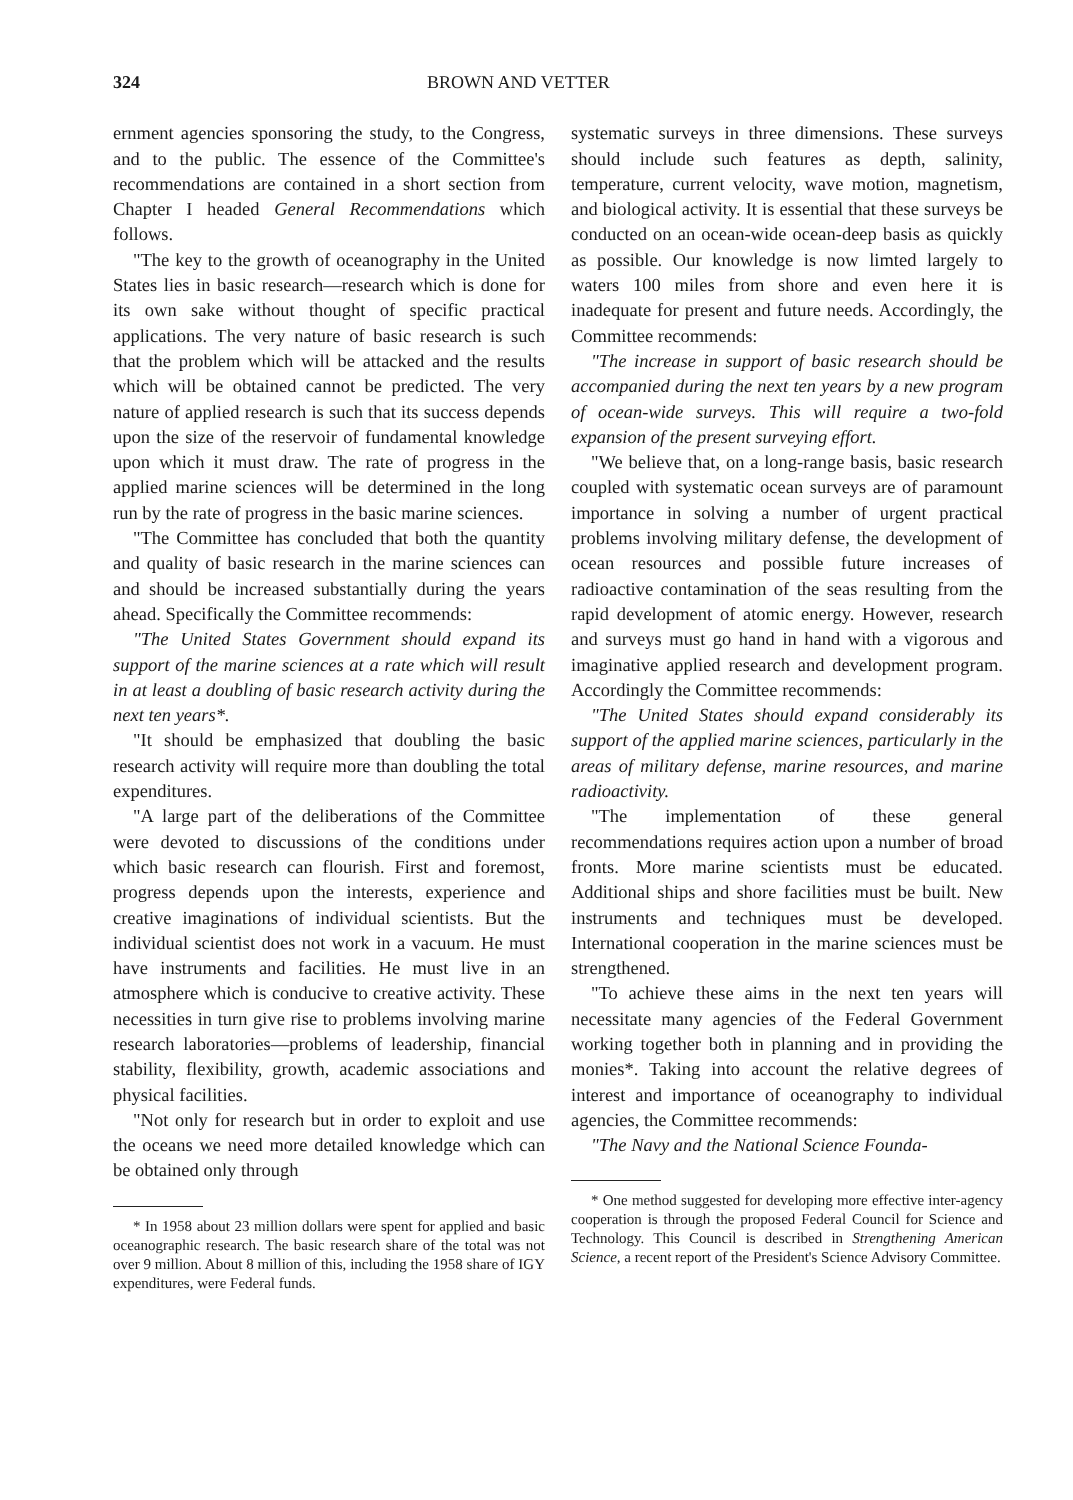324 BROWN AND VETTER
ernment agencies sponsoring the study, to the Congress, and to the public. The essence of the Committee's recommendations are contained in a short section from Chapter I headed General Recommendations which follows.
"The key to the growth of oceanography in the United States lies in basic research—research which is done for its own sake without thought of specific practical applications. The very nature of basic research is such that the problem which will be attacked and the results which will be obtained cannot be predicted. The very nature of applied research is such that its success depends upon the size of the reservoir of fundamental knowledge upon which it must draw. The rate of progress in the applied marine sciences will be determined in the long run by the rate of progress in the basic marine sciences.
"The Committee has concluded that both the quantity and quality of basic research in the marine sciences can and should be increased substantially during the years ahead. Specifically the Committee recommends:
"The United States Government should expand its support of the marine sciences at a rate which will result in at least a doubling of basic research activity during the next ten years*.
"It should be emphasized that doubling the basic research activity will require more than doubling the total expenditures.
"A large part of the deliberations of the Committee were devoted to discussions of the conditions under which basic research can flourish. First and foremost, progress depends upon the interests, experience and creative imaginations of individual scientists. But the individual scientist does not work in a vacuum. He must have instruments and facilities. He must live in an atmosphere which is conducive to creative activity. These necessities in turn give rise to problems involving marine research laboratories—problems of leadership, financial stability, flexibility, growth, academic associations and physical facilities.
"Not only for research but in order to exploit and use the oceans we need more detailed knowledge which can be obtained only through
* In 1958 about 23 million dollars were spent for applied and basic oceanographic research. The basic research share of the total was not over 9 million. About 8 million of this, including the 1958 share of IGY expenditures, were Federal funds.
systematic surveys in three dimensions. These surveys should include such features as depth, salinity, temperature, current velocity, wave motion, magnetism, and biological activity. It is essential that these surveys be conducted on an ocean-wide ocean-deep basis as quickly as possible. Our knowledge is now limted largely to waters 100 miles from shore and even here it is inadequate for present and future needs. Accordingly, the Committee recommends:
"The increase in support of basic research should be accompanied during the next ten years by a new program of ocean-wide surveys. This will require a two-fold expansion of the present surveying effort.
"We believe that, on a long-range basis, basic research coupled with systematic ocean surveys are of paramount importance in solving a number of urgent practical problems involving military defense, the development of ocean resources and possible future increases of radioactive contamination of the seas resulting from the rapid development of atomic energy. However, research and surveys must go hand in hand with a vigorous and imaginative applied research and development program. Accordingly the Committee recommends:
"The United States should expand considerably its support of the applied marine sciences, particularly in the areas of military defense, marine resources, and marine radioactivity.
"The implementation of these general recommendations requires action upon a number of broad fronts. More marine scientists must be educated. Additional ships and shore facilities must be built. New instruments and techniques must be developed. International cooperation in the marine sciences must be strengthened.
"To achieve these aims in the next ten years will necessitate many agencies of the Federal Government working together both in planning and in providing the monies*. Taking into account the relative degrees of interest and importance of oceanography to individual agencies, the Committee recommends:
"The Navy and the National Science Founda-
* One method suggested for developing more effective inter-agency cooperation is through the proposed Federal Council for Science and Technology. This Council is described in Strengthening American Science, a recent report of the President's Science Advisory Committee.